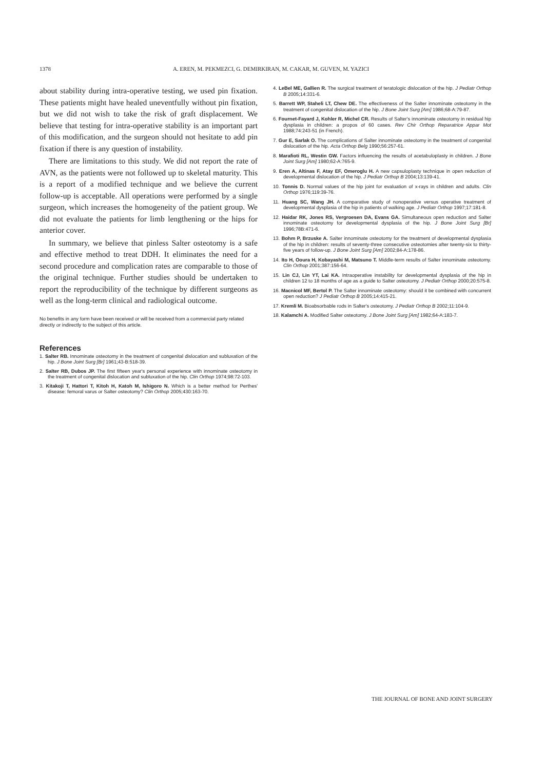1378 A. EREN, M. PEKMEZCI, G. DEMIRKIRAN, M. CAKAR, M. GUVEN, M. YAZICI
about stability during intra-operative testing, we used pin fixation. These patients might have healed uneventfully without pin fixation, but we did not wish to take the risk of graft displacement. We believe that testing for intra-operative stability is an important part of this modification, and the surgeon should not hesitate to add pin fixation if there is any question of instability.
There are limitations to this study. We did not report the rate of AVN, as the patients were not followed up to skeletal maturity. This is a report of a modified technique and we believe the current follow-up is acceptable. All operations were performed by a single surgeon, which increases the homogeneity of the patient group. We did not evaluate the patients for limb lengthening or the hips for anterior cover.
In summary, we believe that pinless Salter osteotomy is a safe and effective method to treat DDH. It eliminates the need for a second procedure and complication rates are comparable to those of the original technique. Further studies should be undertaken to report the reproducibility of the technique by different surgeons as well as the long-term clinical and radiological outcome.
No benefits in any form have been received or will be received from a commercial party related directly or indirectly to the subject of this article.
References
1. Salter RB. Innominate osteotomy in the treatment of congenital dislocation and subluxation of the hip. J Bone Joint Surg [Br] 1961;43-B:518-39.
2. Salter RB, Dubos JP. The first fifteen year's personal experience with innominate osteotomy in the treatment of congenital dislocation and subluxation of the hip. Clin Orthop 1974;98:72-103.
3. Kitakoji T, Hattori T, Kitoh H, Katoh M, Ishigoro N. Which is a better method for Perthes' disease: femoral varus or Salter osteotomy? Clin Orthop 2005;430:163-70.
4. LeBel ME, Gallien R. The surgical treatment of teratologic dislocation of the hip. J Pediatr Orthop B 2005;14:331-6.
5. Barrett WP, Staheli LT, Chew DE. The effectiveness of the Salter innominate osteotomy in the treatment of congenital dislocation of the hip. J Bone Joint Surg [Am] 1986;68-A:79-87.
6. Fournet-Fayard J, Kohler R, Michel CR. Results of Salter's innominate osteotomy in residual hip dysplasia in children: a propos of 60 cases. Rev Chir Orthop Reparatrice Appar Mot 1988;74:243-51 (in French).
7. Gur E, Sarlak O. The complications of Salter innominate osteotomy in the treatment of congenital dislocation of the hip. Acta Orthop Belg 1990;56:257-61.
8. Marafioti RL, Westin GW. Factors influencing the results of acetabuloplasty in children. J Bone Joint Surg [Am] 1980;62-A:765-9.
9. Eren A, Altinas F, Atay EF, Omeroglu H. A new capsuloplasty technique in open reduction of developmental dislocation of the hip. J Pediatr Orthop B 2004;13:139-41.
10. Tonnis D. Normal values of the hip joint for evaluation of x-rays in children and adults. Clin Orthop 1976;119:39-76.
11. Huang SC, Wang JH. A comparative study of nonoperative versus operative treatment of developmental dysplasia of the hip in patients of walking age. J Pediatr Orthop 1997;17:181-8.
12. Haidar RK, Jones RS, Vergroesen DA, Evans GA. Simultaneous open reduction and Salter innominate osteotomy for developmental dysplasia of the hip. J Bone Joint Surg [Br] 1996;78B:471-6.
13. Bohm P, Brzuske A. Salter innominate osteotomy for the treatment of developmental dysplasia of the hip in children: results of seventy-three consecutive osteotomies after twenty-six to thirty-five years of follow-up. J Bone Joint Surg [Am] 2002;84-A:178-86.
14. Ito H, Ooura H, Kobayashi M, Matsuno T. Middle-term results of Salter innominate osteotomy. Clin Orthop 2001;387:156-64.
15. Lin CJ, Lin YT, Lai KA. Intraoperative instability for developmental dysplasia of the hip in children 12 to 18 months of age as a guide to Salter osteotomy. J Pediatr Orthop 2000;20:575-8.
16. Macnicol MF, Bertol P. The Salter innominate osteotomy: should it be combined with concurrent open reduction? J Pediatr Orthop B 2005;14:415-21.
17. Kremli M. Bioabsorbable rods in Salter's osteotomy. J Pediatr Orthop B 2002;11:104-9.
18. Kalamchi A. Modified Salter osteotomy. J Bone Joint Surg [Am] 1982;64-A:183-7.
THE JOURNAL OF BONE AND JOINT SURGERY